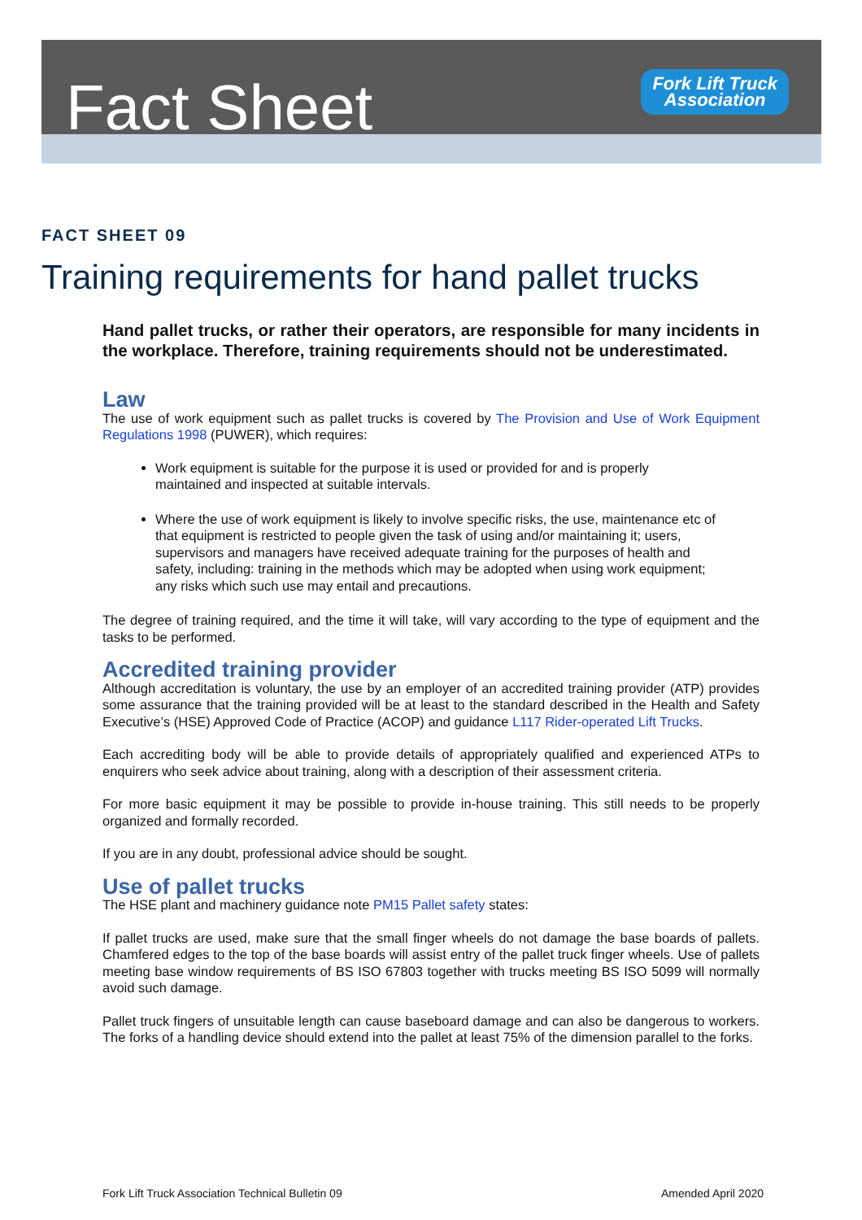Fact Sheet
Fork Lift Truck
Association
FACT SHEET 09
Training requirements for hand pallet trucks
Hand pallet trucks, or rather their operators, are responsible for many incidents in the workplace. Therefore, training requirements should not be underestimated.
Law
The use of work equipment such as pallet trucks is covered by The Provision and Use of Work Equipment Regulations 1998 (PUWER), which requires:
Work equipment is suitable for the purpose it is used or provided for and is properly maintained and inspected at suitable intervals.
Where the use of work equipment is likely to involve specific risks, the use, maintenance etc of that equipment is restricted to people given the task of using and/or maintaining it; users, supervisors and managers have received adequate training for the purposes of health and safety, including: training in the methods which may be adopted when using work equipment; any risks which such use may entail and precautions.
The degree of training required, and the time it will take, will vary according to the type of equipment and the tasks to be performed.
Accredited training provider
Although accreditation is voluntary, the use by an employer of an accredited training provider (ATP) provides some assurance that the training provided will be at least to the standard described in the Health and Safety Executive’s (HSE) Approved Code of Practice (ACOP) and guidance L117 Rider-operated Lift Trucks.
Each accrediting body will be able to provide details of appropriately qualified and experienced ATPs to enquirers who seek advice about training, along with a description of their assessment criteria.
For more basic equipment it may be possible to provide in-house training. This still needs to be properly organized and formally recorded.
If you are in any doubt, professional advice should be sought.
Use of pallet trucks
The HSE plant and machinery guidance note PM15 Pallet safety states:
If pallet trucks are used, make sure that the small finger wheels do not damage the base boards of pallets. Chamfered edges to the top of the base boards will assist entry of the pallet truck finger wheels. Use of pallets meeting base window requirements of BS ISO 67803 together with trucks meeting BS ISO 5099 will normally avoid such damage.
Pallet truck fingers of unsuitable length can cause baseboard damage and can also be dangerous to workers. The forks of a handling device should extend into the pallet at least 75% of the dimension parallel to the forks.
Fork Lift Truck Association Technical Bulletin 09 Amended April 2020